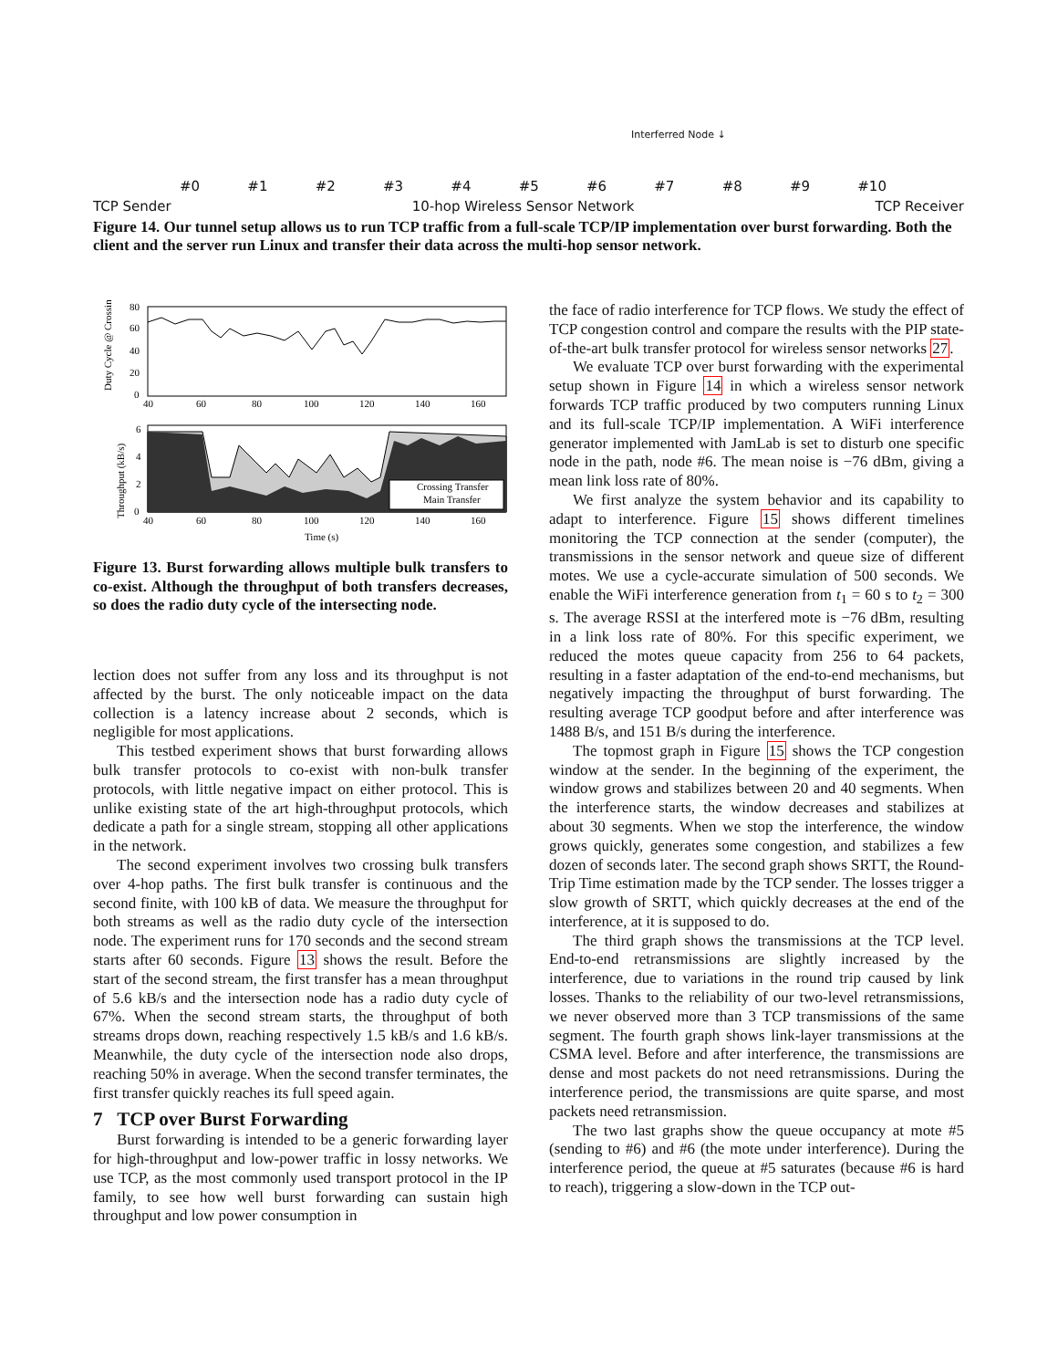Interferred Node ↓
#0 #1 #2 #3 #4 #5 #6 #7 #8 #9 #10
TCP Sender 10-hop Wireless Sensor Network TCP Receiver
Figure 14. Our tunnel setup allows us to run TCP traffic from a full-scale TCP/IP implementation over burst forwarding. Both the client and the server run Linux and transfer their data across the multi-hop sensor network.
Duty Cycle @ Crossing (%)
80
60
40
20
0
40
60
80
100
120
140
160
Throughput (kB/s)
Crossing Transfer
Main Transfer
6
4
2
0
40
60
80
100
120
140
160
Time (s)
Figure 13. Burst forwarding allows multiple bulk transfers to co-exist. Although the throughput of both transfers decreases, so does the radio duty cycle of the intersecting node.
lection does not suffer from any loss and its throughput is not affected by the burst. The only noticeable impact on the data collection is a latency increase about 2 seconds, which is negligible for most applications.
This testbed experiment shows that burst forwarding allows bulk transfer protocols to co-exist with non-bulk transfer protocols, with little negative impact on either protocol. This is unlike existing state of the art high-throughput protocols, which dedicate a path for a single stream, stopping all other applications in the network.
The second experiment involves two crossing bulk transfers over 4-hop paths. The first bulk transfer is continuous and the second finite, with 100 kB of data. We measure the throughput for both streams as well as the radio duty cycle of the intersection node. The experiment runs for 170 seconds and the second stream starts after 60 seconds. Figure 13 shows the result. Before the start of the second stream, the first transfer has a mean throughput of 5.6 kB/s and the intersection node has a radio duty cycle of 67%. When the second stream starts, the throughput of both streams drops down, reaching respectively 1.5 kB/s and 1.6 kB/s. Meanwhile, the duty cycle of the intersection node also drops, reaching 50% in average. When the second transfer terminates, the first transfer quickly reaches its full speed again.
7 TCP over Burst Forwarding
Burst forwarding is intended to be a generic forwarding layer for high-throughput and low-power traffic in lossy networks. We use TCP, as the most commonly used transport protocol in the IP family, to see how well burst forwarding can sustain high throughput and low power consumption in
the face of radio interference for TCP flows. We study the effect of TCP congestion control and compare the results with the PIP state-of-the-art bulk transfer protocol for wireless sensor networks 27.
We evaluate TCP over burst forwarding with the experimental setup shown in Figure 14 in which a wireless sensor network forwards TCP traffic produced by two computers running Linux and its full-scale TCP/IP implementation. A WiFi interference generator implemented with JamLab is set to disturb one specific node in the path, node #6. The mean noise is −76 dBm, giving a mean link loss rate of 80%.
We first analyze the system behavior and its capability to adapt to interference. Figure 15 shows different timelines monitoring the TCP connection at the sender (computer), the transmissions in the sensor network and queue size of different motes. We use a cycle-accurate simulation of 500 seconds. We enable the WiFi interference generation from t<sub>1</sub> = 60 s to t<sub>2</sub> = 300 s. The average RSSI at the interfered mote is −76 dBm, resulting in a link loss rate of 80%. For this specific experiment, we reduced the motes queue capacity from 256 to 64 packets, resulting in a faster adaptation of the end-to-end mechanisms, but negatively impacting the throughput of burst forwarding. The resulting average TCP goodput before and after interference was 1488 B/s, and 151 B/s during the interference.
The topmost graph in Figure 15 shows the TCP congestion window at the sender. In the beginning of the experiment, the window grows and stabilizes between 20 and 40 segments. When the interference starts, the window decreases and stabilizes at about 30 segments. When we stop the interference, the window grows quickly, generates some congestion, and stabilizes a few dozen of seconds later. The second graph shows SRTT, the Round-Trip Time estimation made by the TCP sender. The losses trigger a slow growth of SRTT, which quickly decreases at the end of the interference, at it is supposed to do.
The third graph shows the transmissions at the TCP level. End-to-end retransmissions are slightly increased by the interference, due to variations in the round trip caused by link losses. Thanks to the reliability of our two-level retransmissions, we never observed more than 3 TCP transmissions of the same segment. The fourth graph shows link-layer transmissions at the CSMA level. Before and after interference, the transmissions are dense and most packets do not need retransmissions. During the interference period, the transmissions are quite sparse, and most packets need retransmission.
The two last graphs show the queue occupancy at mote #5 (sending to #6) and #6 (the mote under interference). During the interference period, the queue at #5 saturates (because #6 is hard to reach), triggering a slow-down in the TCP out-